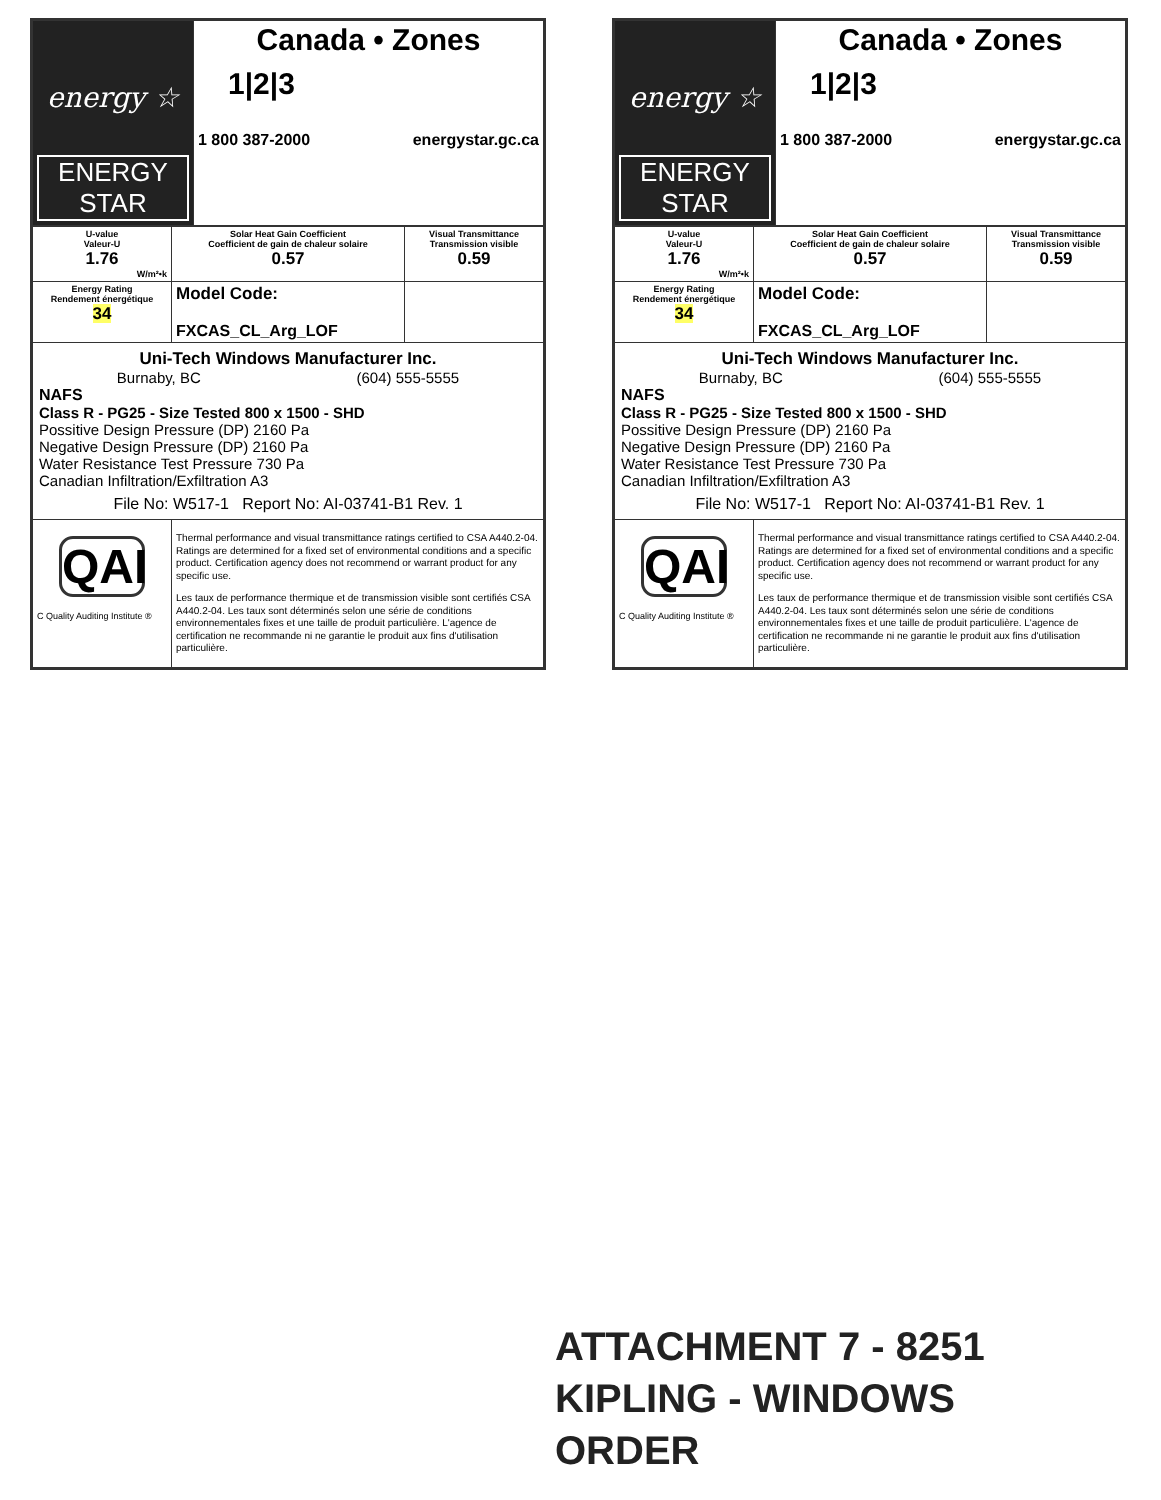| energy ☆ ENERGY STAR | Canada • Zones 1/2/3 1 800 387-2000 energystar.gc.ca |
| U-value Valeur-U 1.76 W/m²•k | Solar Heat Gain Coefficient Coefficient de gain de chaleur solaire 0.57 | Visual Transmittance Transmission visible 0.59 |
| Energy Rating Rendement énergétique 34 | Model Code: FXCAS_CL_Arg_LOF | |
| Uni-Tech Windows Manufacturer Inc. Burnaby, BC (604) 555-5555 NAFS Class R - PG25 - Size Tested 800 x 1500 - SHD Possitive Design Pressure (DP) 2160 Pa Negative Design Pressure (DP) 2160 Pa Water Resistance Test Pressure 730 Pa Canadian Infiltration/Exfiltration A3 File No: W517-1 Report No: AI-03741-B1 Rev. 1 | | |
| QAI C Quality Auditing Institute ® | Thermal performance and visual transmittance ratings certified to CSA A440.2-04. Ratings are determined for a fixed set of environmental conditions and a specific product. Certification agency does not recommend or warrant product for any specific use. Les taux de performance thermique et de transmission visible sont certifiés CSA A440.2-04. Les taux sont déterminés selon une série de conditions environnementales fixes et une taille de produit particulière. L'agence de certification ne recommande ni ne garantie le produit aux fins d'utilisation particulière. | |
| energy ☆ ENERGY STAR | Canada • Zones 1/2/3 1 800 387-2000 energystar.gc.ca |
| U-value Valeur-U 1.76 W/m²•k | Solar Heat Gain Coefficient Coefficient de gain de chaleur solaire 0.57 | Visual Transmittance Transmission visible 0.59 |
| Energy Rating Rendement énergétique 34 | Model Code: FXCAS_CL_Arg_LOF | |
| Uni-Tech Windows Manufacturer Inc. Burnaby, BC (604) 555-5555 NAFS Class R - PG25 - Size Tested 800 x 1500 - SHD Possitive Design Pressure (DP) 2160 Pa Negative Design Pressure (DP) 2160 Pa Water Resistance Test Pressure 730 Pa Canadian Infiltration/Exfiltration A3 File No: W517-1 Report No: AI-03741-B1 Rev. 1 | | |
| QAI C Quality Auditing Institute ® | Thermal performance and visual transmittance ratings certified to CSA A440.2-04. Ratings are determined for a fixed set of environmental conditions and a specific product. Certification agency does not recommend or warrant product for any specific use. Les taux de performance thermique et de transmission visible sont certifiés CSA A440.2-04. Les taux sont déterminés selon une série de conditions environnementales fixes et une taille de produit particulière. L'agence de certification ne recommande ni ne garantie le produit aux fins d'utilisation particulière. | |
ATTACHMENT 7 - 8251
KIPLING - WINDOWS
ORDER